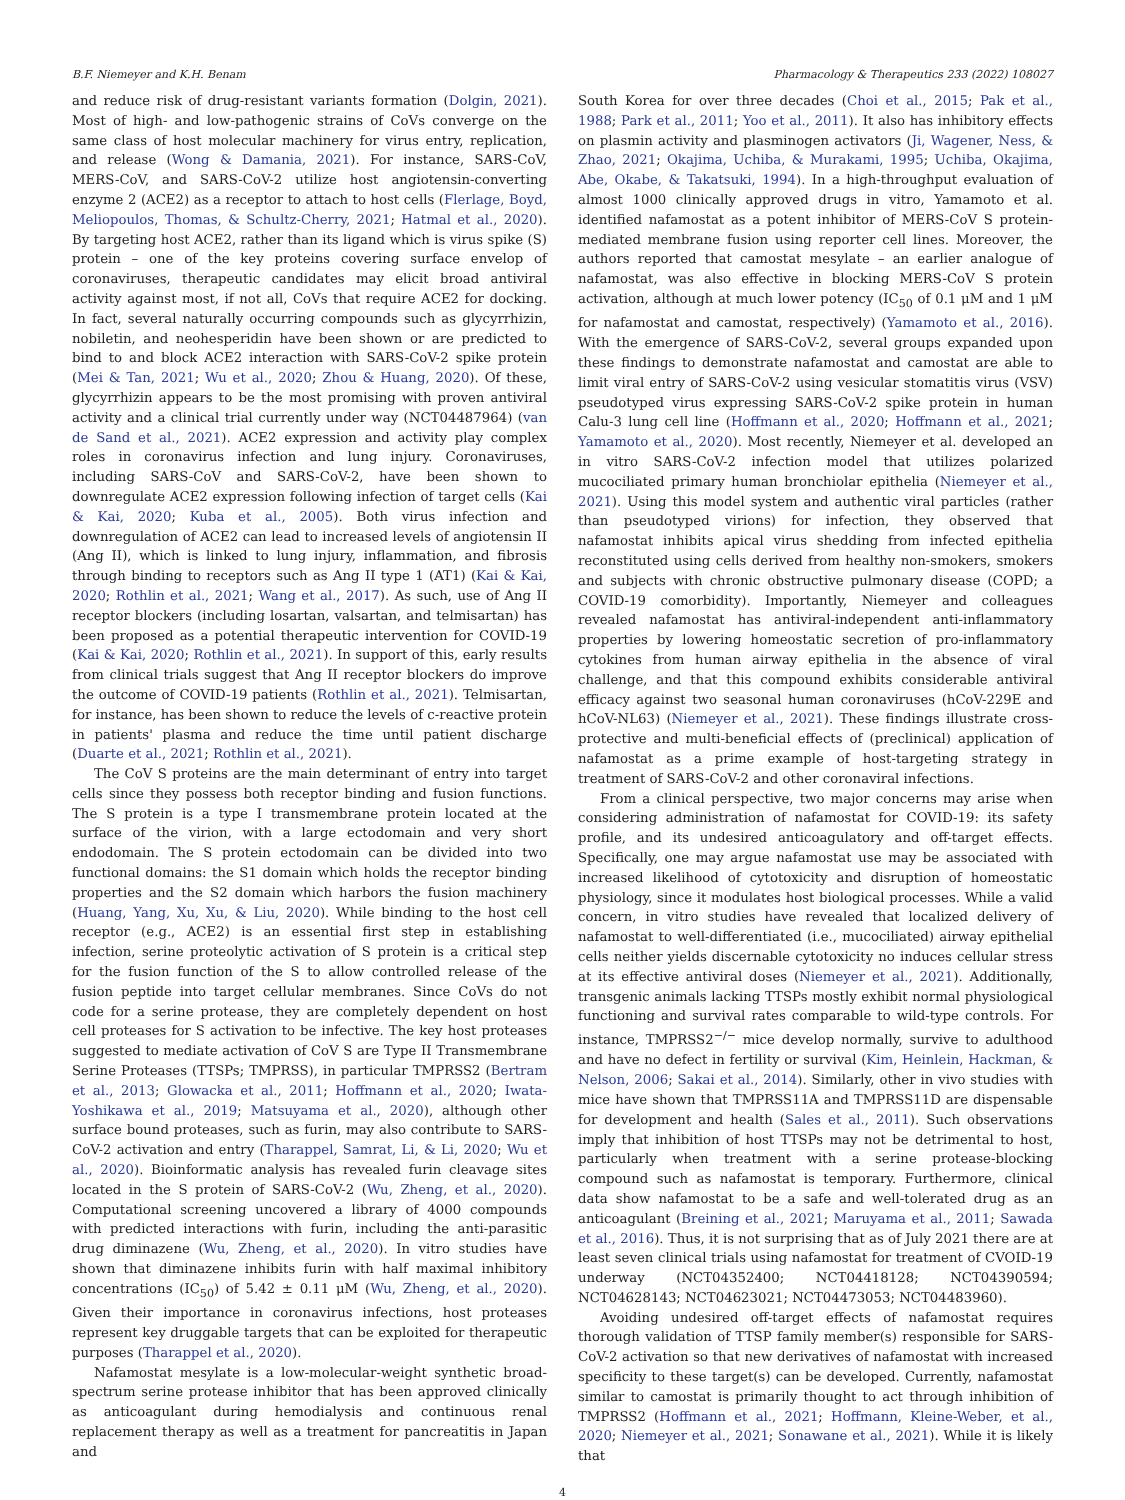B.F. Niemeyer and K.H. Benam Pharmacology & Therapeutics 233 (2022) 108027
and reduce risk of drug-resistant variants formation (Dolgin, 2021). Most of high- and low-pathogenic strains of CoVs converge on the same class of host molecular machinery for virus entry, replication, and release (Wong & Damania, 2021). For instance, SARS-CoV, MERS-CoV, and SARS-CoV-2 utilize host angiotensin-converting enzyme 2 (ACE2) as a receptor to attach to host cells (Flerlage, Boyd, Meliopoulos, Thomas, & Schultz-Cherry, 2021; Hatmal et al., 2020). By targeting host ACE2, rather than its ligand which is virus spike (S) protein – one of the key proteins covering surface envelop of coronaviruses, therapeutic candidates may elicit broad antiviral activity against most, if not all, CoVs that require ACE2 for docking. In fact, several naturally occurring compounds such as glycyrrhizin, nobiletin, and neohesperidin have been shown or are predicted to bind to and block ACE2 interaction with SARS-CoV-2 spike protein (Mei & Tan, 2021; Wu et al., 2020; Zhou & Huang, 2020). Of these, glycyrrhizin appears to be the most promising with proven antiviral activity and a clinical trial currently under way (NCT04487964) (van de Sand et al., 2021). ACE2 expression and activity play complex roles in coronavirus infection and lung injury. Coronaviruses, including SARS-CoV and SARS-CoV-2, have been shown to downregulate ACE2 expression following infection of target cells (Kai & Kai, 2020; Kuba et al., 2005). Both virus infection and downregulation of ACE2 can lead to increased levels of angiotensin II (Ang II), which is linked to lung injury, inflammation, and fibrosis through binding to receptors such as Ang II type 1 (AT1) (Kai & Kai, 2020; Rothlin et al., 2021; Wang et al., 2017). As such, use of Ang II receptor blockers (including losartan, valsartan, and telmisartan) has been proposed as a potential therapeutic intervention for COVID-19 (Kai & Kai, 2020; Rothlin et al., 2021). In support of this, early results from clinical trials suggest that Ang II receptor blockers do improve the outcome of COVID-19 patients (Rothlin et al., 2021). Telmisartan, for instance, has been shown to reduce the levels of c-reactive protein in patients' plasma and reduce the time until patient discharge (Duarte et al., 2021; Rothlin et al., 2021).
The CoV S proteins are the main determinant of entry into target cells since they possess both receptor binding and fusion functions. The S protein is a type I transmembrane protein located at the surface of the virion, with a large ectodomain and very short endodomain. The S protein ectodomain can be divided into two functional domains: the S1 domain which holds the receptor binding properties and the S2 domain which harbors the fusion machinery (Huang, Yang, Xu, Xu, & Liu, 2020). While binding to the host cell receptor (e.g., ACE2) is an essential first step in establishing infection, serine proteolytic activation of S protein is a critical step for the fusion function of the S to allow controlled release of the fusion peptide into target cellular membranes. Since CoVs do not code for a serine protease, they are completely dependent on host cell proteases for S activation to be infective. The key host proteases suggested to mediate activation of CoV S are Type II Transmembrane Serine Proteases (TTSPs; TMPRSS), in particular TMPRSS2 (Bertram et al., 2013; Glowacka et al., 2011; Hoffmann et al., 2020; Iwata-Yoshikawa et al., 2019; Matsuyama et al., 2020), although other surface bound proteases, such as furin, may also contribute to SARS-CoV-2 activation and entry (Tharappel, Samrat, Li, & Li, 2020; Wu et al., 2020). Bioinformatic analysis has revealed furin cleavage sites located in the S protein of SARS-CoV-2 (Wu, Zheng, et al., 2020). Computational screening uncovered a library of 4000 compounds with predicted interactions with furin, including the anti-parasitic drug diminazene (Wu, Zheng, et al., 2020). In vitro studies have shown that diminazene inhibits furin with half maximal inhibitory concentrations (IC<sub>50</sub>) of 5.42 ± 0.11 μM (Wu, Zheng, et al., 2020). Given their importance in coronavirus infections, host proteases represent key druggable targets that can be exploited for therapeutic purposes (Tharappel et al., 2020).
Nafamostat mesylate is a low-molecular-weight synthetic broad-spectrum serine protease inhibitor that has been approved clinically as anticoagulant during hemodialysis and continuous renal replacement therapy as well as a treatment for pancreatitis in Japan and
South Korea for over three decades (Choi et al., 2015; Pak et al., 1988; Park et al., 2011; Yoo et al., 2011). It also has inhibitory effects on plasmin activity and plasminogen activators (Ji, Wagener, Ness, & Zhao, 2021; Okajima, Uchiba, & Murakami, 1995; Uchiba, Okajima, Abe, Okabe, & Takatsuki, 1994). In a high-throughput evaluation of almost 1000 clinically approved drugs in vitro, Yamamoto et al. identified nafamostat as a potent inhibitor of MERS-CoV S protein-mediated membrane fusion using reporter cell lines. Moreover, the authors reported that camostat mesylate – an earlier analogue of nafamostat, was also effective in blocking MERS-CoV S protein activation, although at much lower potency (IC<sub>50</sub> of 0.1 μM and 1 μM for nafamostat and camostat, respectively) (Yamamoto et al., 2016). With the emergence of SARS-CoV-2, several groups expanded upon these findings to demonstrate nafamostat and camostat are able to limit viral entry of SARS-CoV-2 using vesicular stomatitis virus (VSV) pseudotyped virus expressing SARS-CoV-2 spike protein in human Calu-3 lung cell line (Hoffmann et al., 2020; Hoffmann et al., 2021; Yamamoto et al., 2020). Most recently, Niemeyer et al. developed an in vitro SARS-CoV-2 infection model that utilizes polarized mucociliated primary human bronchiolar epithelia (Niemeyer et al., 2021). Using this model system and authentic viral particles (rather than pseudotyped virions) for infection, they observed that nafamostat inhibits apical virus shedding from infected epithelia reconstituted using cells derived from healthy non-smokers, smokers and subjects with chronic obstructive pulmonary disease (COPD; a COVID-19 comorbidity). Importantly, Niemeyer and colleagues revealed nafamostat has antiviral-independent anti-inflammatory properties by lowering homeostatic secretion of pro-inflammatory cytokines from human airway epithelia in the absence of viral challenge, and that this compound exhibits considerable antiviral efficacy against two seasonal human coronaviruses (hCoV-229E and hCoV-NL63) (Niemeyer et al., 2021). These findings illustrate cross-protective and multi-beneficial effects of (preclinical) application of nafamostat as a prime example of host-targeting strategy in treatment of SARS-CoV-2 and other coronaviral infections.
From a clinical perspective, two major concerns may arise when considering administration of nafamostat for COVID-19: its safety profile, and its undesired anticoagulatory and off-target effects. Specifically, one may argue nafamostat use may be associated with increased likelihood of cytotoxicity and disruption of homeostatic physiology, since it modulates host biological processes. While a valid concern, in vitro studies have revealed that localized delivery of nafamostat to well-differentiated (i.e., mucociliated) airway epithelial cells neither yields discernable cytotoxicity no induces cellular stress at its effective antiviral doses (Niemeyer et al., 2021). Additionally, transgenic animals lacking TTSPs mostly exhibit normal physiological functioning and survival rates comparable to wild-type controls. For instance, TMPRSS2<sup>−/−</sup> mice develop normally, survive to adulthood and have no defect in fertility or survival (Kim, Heinlein, Hackman, & Nelson, 2006; Sakai et al., 2014). Similarly, other in vivo studies with mice have shown that TMPRSS11A and TMPRSS11D are dispensable for development and health (Sales et al., 2011). Such observations imply that inhibition of host TTSPs may not be detrimental to host, particularly when treatment with a serine protease-blocking compound such as nafamostat is temporary. Furthermore, clinical data show nafamostat to be a safe and well-tolerated drug as an anticoagulant (Breining et al., 2021; Maruyama et al., 2011; Sawada et al., 2016). Thus, it is not surprising that as of July 2021 there are at least seven clinical trials using nafamostat for treatment of CVOID-19 underway (NCT04352400; NCT04418128; NCT04390594; NCT04628143; NCT04623021; NCT04473053; NCT04483960).
Avoiding undesired off-target effects of nafamostat requires thorough validation of TTSP family member(s) responsible for SARS-CoV-2 activation so that new derivatives of nafamostat with increased specificity to these target(s) can be developed. Currently, nafamostat similar to camostat is primarily thought to act through inhibition of TMPRSS2 (Hoffmann et al., 2021; Hoffmann, Kleine-Weber, et al., 2020; Niemeyer et al., 2021; Sonawane et al., 2021). While it is likely that
4